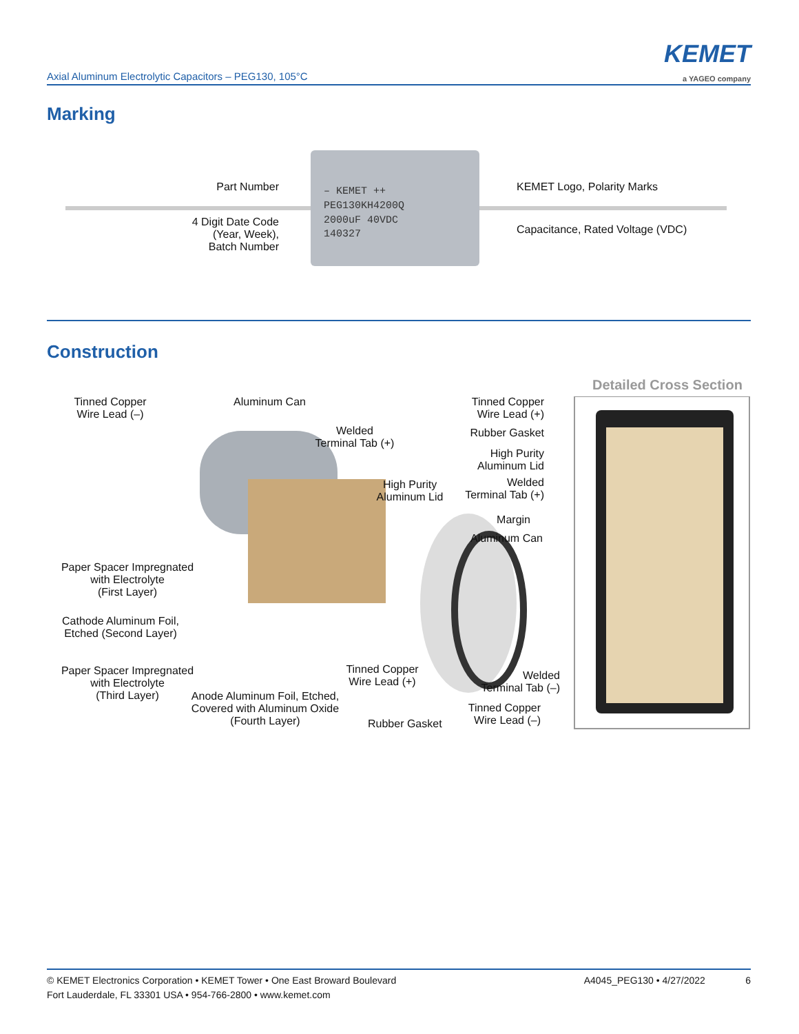Axial Aluminum Electrolytic Capacitors – PEG130, 105°C
KEMET
a YAGEO company
Marking
– KEMET ++
PEG130KH4200Q
2000uF 40VDC
140327
Part Number
4 Digit Date Code
(Year, Week),
Batch Number
KEMET Logo, Polarity Marks
Capacitance, Rated Voltage (VDC)
Construction
Detailed Cross Section
Tinned Copper
Wire Lead (–)
Aluminum Can
Welded
Terminal Tab (+)
High Purity
Aluminum Lid
Tinned Copper
Wire Lead (+)
Rubber Gasket
High Purity
Aluminum Lid
Welded
Terminal Tab (+)
Margin
Aluminum Can
Paper Spacer Impregnated
with Electrolyte
(First Layer)
Cathode Aluminum Foil,
Etched (Second Layer)
Paper Spacer Impregnated
with Electrolyte
(Third Layer)
Anode Aluminum Foil, Etched,
Covered with Aluminum Oxide
(Fourth Layer)
Tinned Copper
Wire Lead (+)
Rubber Gasket
Welded
Terminal Tab (–)
Tinned Copper
Wire Lead (–)
A4045_PEG130 • 4/27/2022 6 © KEMET Electronics Corporation • KEMET Tower • One East Broward Boulevard
Fort Lauderdale, FL 33301 USA • 954-766-2800 • www.kemet.com